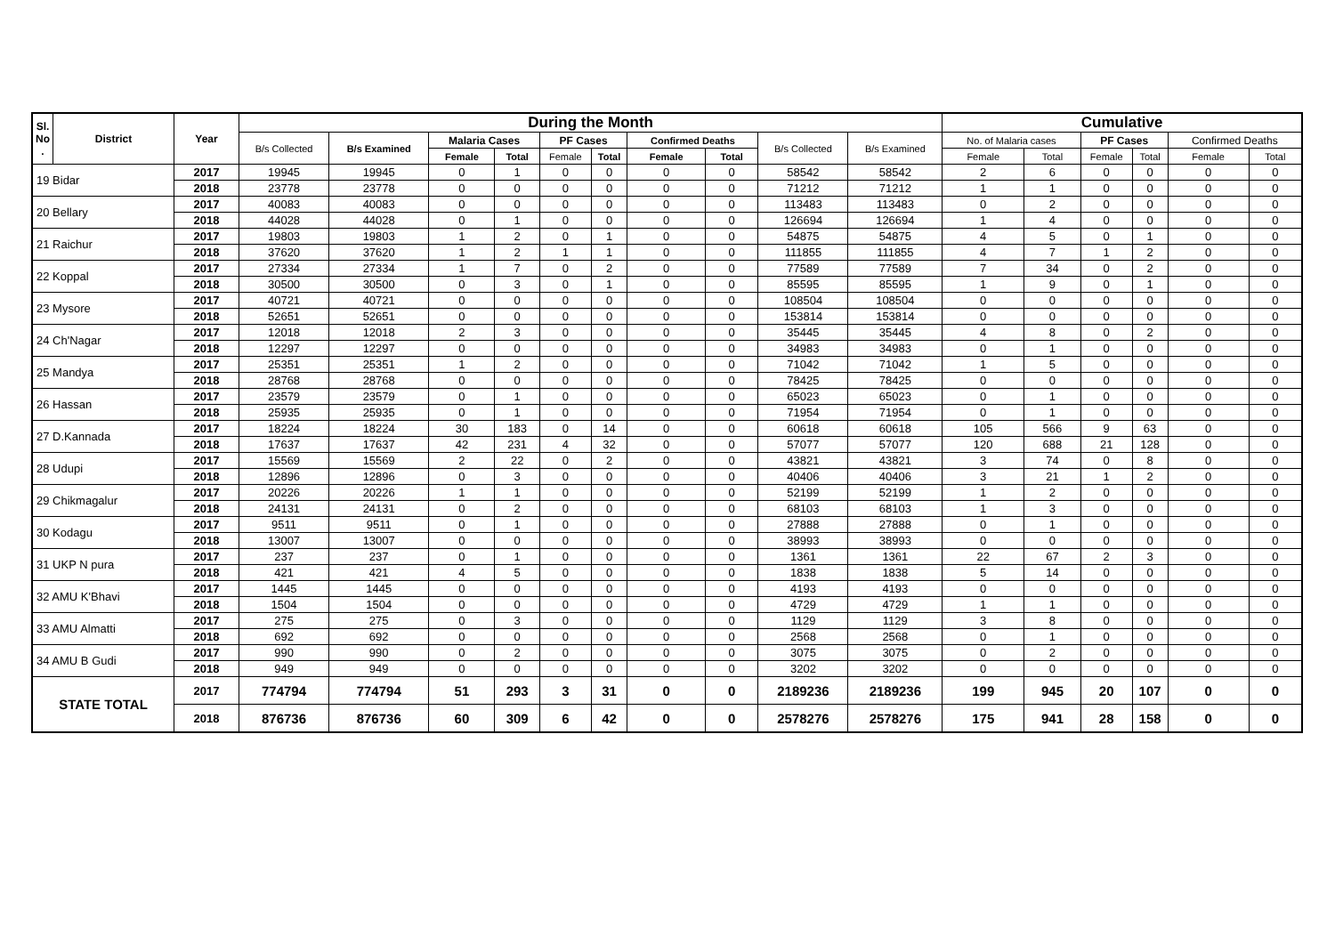| Sl. No . | District | Year | During the Month | | | | | | | | | | Cumulative | | | | | |
| --- | --- | --- | --- | --- | --- | --- | --- | --- | --- | --- | --- | --- | --- | --- | --- | --- | --- | --- |
| | | | B/s Collected | B/s Examined | Malaria Cases | | PF Cases | | Confirmed Deaths | | B/s Collected | B/s Examined | No. of Malaria cases | | PF Cases | | Confirmed Deaths | |
| | | | | | Female | Total | Female | Total | Female | Total | | | Female | Total | Female | Total | Female | Total |
| 19 Bidar | | 2017 | 19945 | 19945 | 0 | 1 | 0 | 0 | 0 | 0 | 58542 | 58542 | 2 | 6 | 0 | 0 | 0 | 0 |
| | | 2018 | 23778 | 23778 | 0 | 0 | 0 | 0 | 0 | 0 | 71212 | 71212 | 1 | 1 | 0 | 0 | 0 | 0 |
| 20 Bellary | | 2017 | 40083 | 40083 | 0 | 0 | 0 | 0 | 0 | 0 | 113483 | 113483 | 0 | 2 | 0 | 0 | 0 | 0 |
| | | 2018 | 44028 | 44028 | 0 | 1 | 0 | 0 | 0 | 0 | 126694 | 126694 | 1 | 4 | 0 | 0 | 0 | 0 |
| 21 Raichur | | 2017 | 19803 | 19803 | 1 | 2 | 0 | 1 | 0 | 0 | 54875 | 54875 | 4 | 5 | 0 | 1 | 0 | 0 |
| | | 2018 | 37620 | 37620 | 1 | 2 | 1 | 1 | 0 | 0 | 111855 | 111855 | 4 | 7 | 1 | 2 | 0 | 0 |
| 22 Koppal | | 2017 | 27334 | 27334 | 1 | 7 | 0 | 2 | 0 | 0 | 77589 | 77589 | 7 | 34 | 0 | 2 | 0 | 0 |
| | | 2018 | 30500 | 30500 | 0 | 3 | 0 | 1 | 0 | 0 | 85595 | 85595 | 1 | 9 | 0 | 1 | 0 | 0 |
| 23 Mysore | | 2017 | 40721 | 40721 | 0 | 0 | 0 | 0 | 0 | 0 | 108504 | 108504 | 0 | 0 | 0 | 0 | 0 | 0 |
| | | 2018 | 52651 | 52651 | 0 | 0 | 0 | 0 | 0 | 0 | 153814 | 153814 | 0 | 0 | 0 | 0 | 0 | 0 |
| 24 Ch'Nagar | | 2017 | 12018 | 12018 | 2 | 3 | 0 | 0 | 0 | 0 | 35445 | 35445 | 4 | 8 | 0 | 2 | 0 | 0 |
| | | 2018 | 12297 | 12297 | 0 | 0 | 0 | 0 | 0 | 0 | 34983 | 34983 | 0 | 1 | 0 | 0 | 0 | 0 |
| 25 Mandya | | 2017 | 25351 | 25351 | 1 | 2 | 0 | 0 | 0 | 0 | 71042 | 71042 | 1 | 5 | 0 | 0 | 0 | 0 |
| | | 2018 | 28768 | 28768 | 0 | 0 | 0 | 0 | 0 | 0 | 78425 | 78425 | 0 | 0 | 0 | 0 | 0 | 0 |
| 26 Hassan | | 2017 | 23579 | 23579 | 0 | 1 | 0 | 0 | 0 | 0 | 65023 | 65023 | 0 | 1 | 0 | 0 | 0 | 0 |
| | | 2018 | 25935 | 25935 | 0 | 1 | 0 | 0 | 0 | 0 | 71954 | 71954 | 0 | 1 | 0 | 0 | 0 | 0 |
| 27 D.Kannada | | 2017 | 18224 | 18224 | 30 | 183 | 0 | 14 | 0 | 0 | 60618 | 60618 | 105 | 566 | 9 | 63 | 0 | 0 |
| | | 2018 | 17637 | 17637 | 42 | 231 | 4 | 32 | 0 | 0 | 57077 | 57077 | 120 | 688 | 21 | 128 | 0 | 0 |
| 28 Udupi | | 2017 | 15569 | 15569 | 2 | 22 | 0 | 2 | 0 | 0 | 43821 | 43821 | 3 | 74 | 0 | 8 | 0 | 0 |
| | | 2018 | 12896 | 12896 | 0 | 3 | 0 | 0 | 0 | 0 | 40406 | 40406 | 3 | 21 | 1 | 2 | 0 | 0 |
| 29 Chikmagalur | | 2017 | 20226 | 20226 | 1 | 1 | 0 | 0 | 0 | 0 | 52199 | 52199 | 1 | 2 | 0 | 0 | 0 | 0 |
| | | 2018 | 24131 | 24131 | 0 | 2 | 0 | 0 | 0 | 0 | 68103 | 68103 | 1 | 3 | 0 | 0 | 0 | 0 |
| 30 Kodagu | | 2017 | 9511 | 9511 | 0 | 1 | 0 | 0 | 0 | 0 | 27888 | 27888 | 0 | 1 | 0 | 0 | 0 | 0 |
| | | 2018 | 13007 | 13007 | 0 | 0 | 0 | 0 | 0 | 0 | 38993 | 38993 | 0 | 0 | 0 | 0 | 0 | 0 |
| 31 UKP N pura | | 2017 | 237 | 237 | 0 | 1 | 0 | 0 | 0 | 0 | 1361 | 1361 | 22 | 67 | 2 | 3 | 0 | 0 |
| | | 2018 | 421 | 421 | 4 | 5 | 0 | 0 | 0 | 0 | 1838 | 1838 | 5 | 14 | 0 | 0 | 0 | 0 |
| 32 AMU K'Bhavi | | 2017 | 1445 | 1445 | 0 | 0 | 0 | 0 | 0 | 0 | 4193 | 4193 | 0 | 0 | 0 | 0 | 0 | 0 |
| | | 2018 | 1504 | 1504 | 0 | 0 | 0 | 0 | 0 | 0 | 4729 | 4729 | 1 | 1 | 0 | 0 | 0 | 0 |
| 33 AMU Almatti | | 2017 | 275 | 275 | 0 | 3 | 0 | 0 | 0 | 0 | 1129 | 1129 | 3 | 8 | 0 | 0 | 0 | 0 |
| | | 2018 | 692 | 692 | 0 | 0 | 0 | 0 | 0 | 0 | 2568 | 2568 | 0 | 1 | 0 | 0 | 0 | 0 |
| 34 AMU B Gudi | | 2017 | 990 | 990 | 0 | 2 | 0 | 0 | 0 | 0 | 3075 | 3075 | 0 | 2 | 0 | 0 | 0 | 0 |
| | | 2018 | 949 | 949 | 0 | 0 | 0 | 0 | 0 | 0 | 3202 | 3202 | 0 | 0 | 0 | 0 | 0 | 0 |
| STATE TOTAL | | 2017 | 774794 | 774794 | 51 | 293 | 3 | 31 | 0 | 0 | 2189236 | 2189236 | 199 | 945 | 20 | 107 | 0 | 0 |
| | | 2018 | 876736 | 876736 | 60 | 309 | 6 | 42 | 0 | 0 | 2578276 | 2578276 | 175 | 941 | 28 | 158 | 0 | 0 |